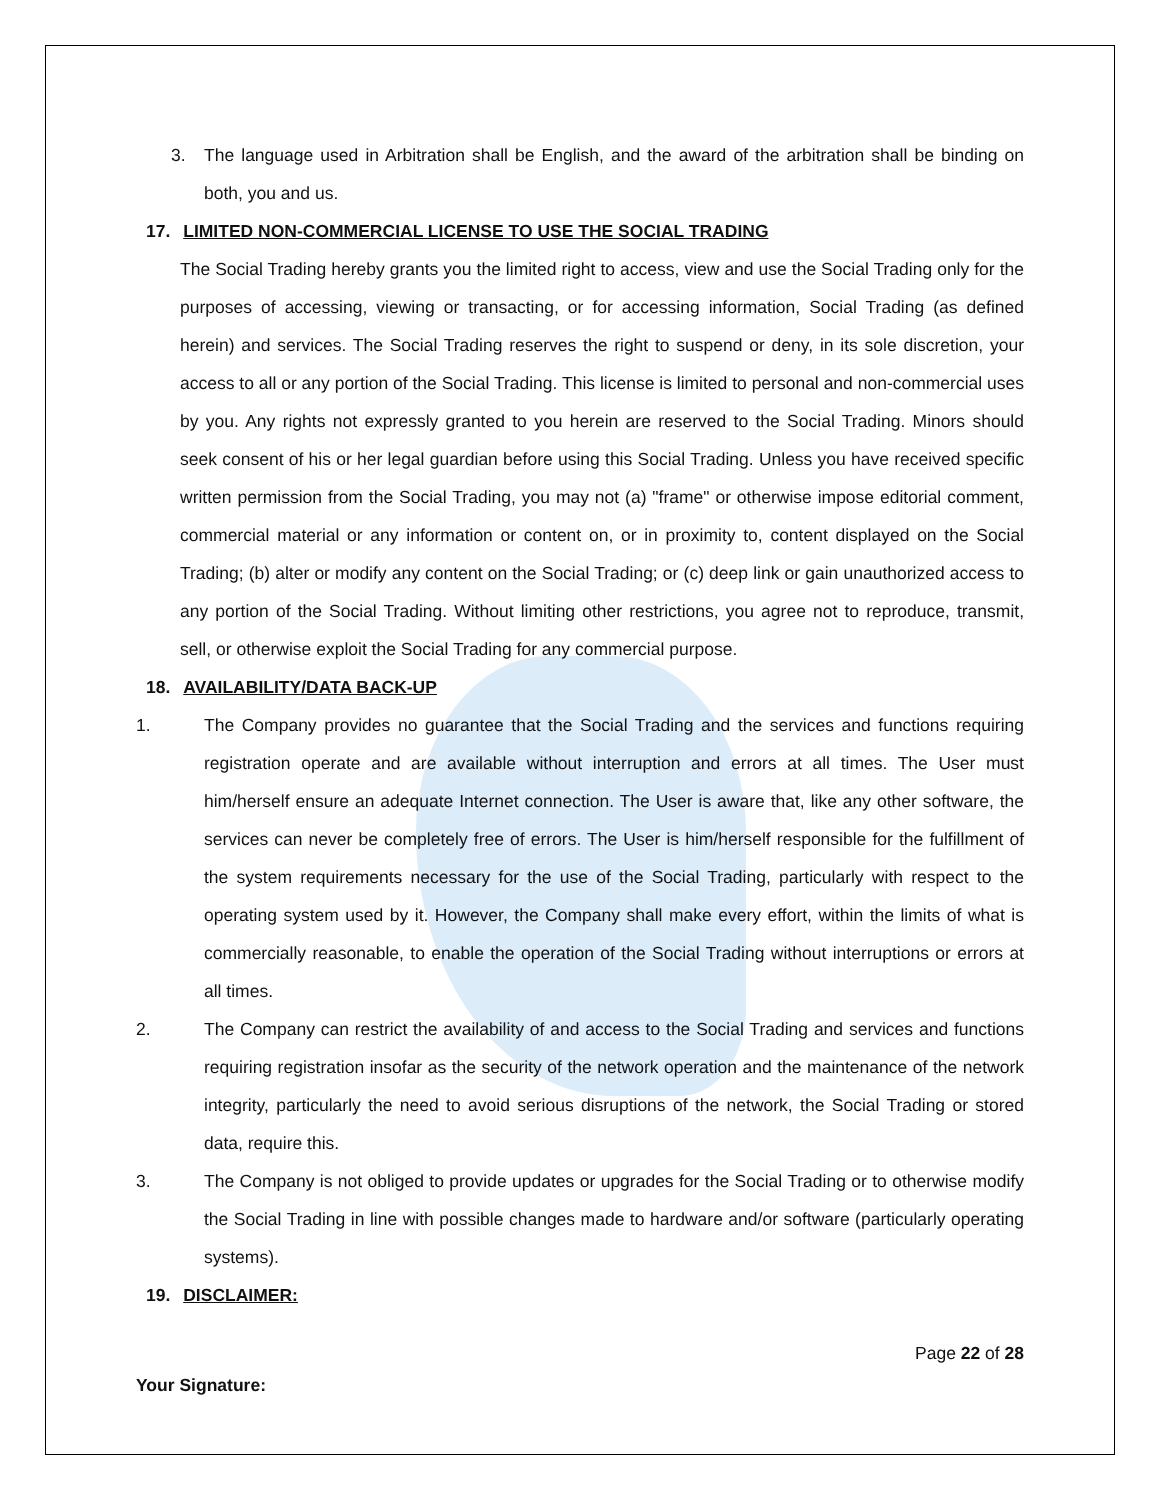3. The language used in Arbitration shall be English, and the award of the arbitration shall be binding on both, you and us.
17. LIMITED NON-COMMERCIAL LICENSE TO USE THE SOCIAL TRADING
The Social Trading hereby grants you the limited right to access, view and use the Social Trading only for the purposes of accessing, viewing or transacting, or for accessing information, Social Trading (as defined herein) and services. The Social Trading reserves the right to suspend or deny, in its sole discretion, your access to all or any portion of the Social Trading. This license is limited to personal and non-commercial uses by you. Any rights not expressly granted to you herein are reserved to the Social Trading. Minors should seek consent of his or her legal guardian before using this Social Trading. Unless you have received specific written permission from the Social Trading, you may not (a) "frame" or otherwise impose editorial comment, commercial material or any information or content on, or in proximity to, content displayed on the Social Trading; (b) alter or modify any content on the Social Trading; or (c) deep link or gain unauthorized access to any portion of the Social Trading. Without limiting other restrictions, you agree not to reproduce, transmit, sell, or otherwise exploit the Social Trading for any commercial purpose.
18. AVAILABILITY/DATA BACK-UP
1. The Company provides no guarantee that the Social Trading and the services and functions requiring registration operate and are available without interruption and errors at all times. The User must him/herself ensure an adequate Internet connection. The User is aware that, like any other software, the services can never be completely free of errors. The User is him/herself responsible for the fulfillment of the system requirements necessary for the use of the Social Trading, particularly with respect to the operating system used by it. However, the Company shall make every effort, within the limits of what is commercially reasonable, to enable the operation of the Social Trading without interruptions or errors at all times.
2. The Company can restrict the availability of and access to the Social Trading and services and functions requiring registration insofar as the security of the network operation and the maintenance of the network integrity, particularly the need to avoid serious disruptions of the network, the Social Trading or stored data, require this.
3. The Company is not obliged to provide updates or upgrades for the Social Trading or to otherwise modify the Social Trading in line with possible changes made to hardware and/or software (particularly operating systems).
19. DISCLAIMER:
Page 22 of 28
Your Signature: